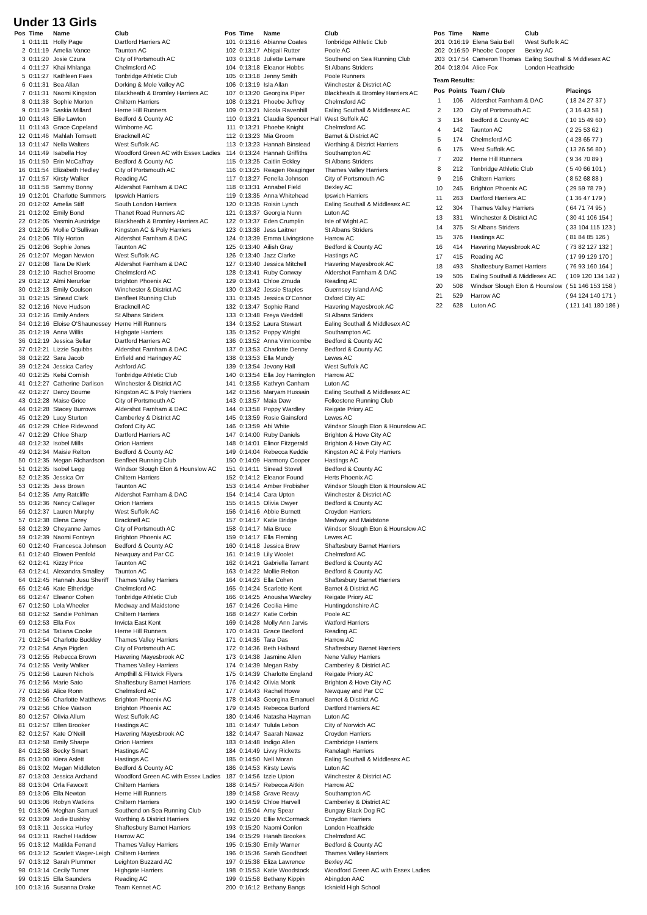Under 13 Girls
| Pos | Time | Name | Club |
| --- | --- | --- | --- |
| 1 | 0:11:11 | Holly Page | Dartford Harriers AC |
| 2 | 0:11:19 | Amelia Vance | Taunton AC |
| 3 | 0:11:20 | Josie Czura | City of Portsmouth AC |
| 4 | 0:11:27 | Khai Mhlanga | Chelmsford AC |
| 5 | 0:11:27 | Kathleen Faes | Tonbridge Athletic Club |
| 6 | 0:11:31 | Bea Allan | Dorking & Mole Valley AC |
| 7 | 0:11:31 | Naomi Kingston | Blackheath & Bromley Harriers AC |
| 8 | 0:11:38 | Sophie Morton | Chiltern Harriers |
| 9 | 0:11:39 | Saskia Millard | Herne Hill Runners |
| 10 | 0:11:43 | Ellie Lawton | Bedford & County AC |
| 11 | 0:11:43 | Grace Copeland | Wimborne AC |
| 12 | 0:11:46 | Mahlah Tomsett | Bracknell AC |
| 13 | 0:11:47 | Nella Walters | West Suffolk AC |
| 14 | 0:11:49 | Isabella Hoy | Woodford Green AC with Essex Ladies |
| 15 | 0:11:50 | Erin McCaffray | Bedford & County AC |
| 16 | 0:11:54 | Elizabeth Hedley | City of Portsmouth AC |
| 17 | 0:11:57 | Kirsty Walker | Reading AC |
| 18 | 0:11:58 | Sammy Bonny | Aldershot Farnham & DAC |
| 19 | 0:12:01 | Charlotte Summers | Ipswich Harriers |
| 20 | 0:12:02 | Amelia Stiff | South London Harriers |
| 21 | 0:12:02 | Emily Bond | Thanet Road Runners AC |
| 22 | 0:12:05 | Yasmin Austridge | Blackheath & Bromley Harriers AC |
| 23 | 0:12:05 | Mollie O'Sullivan | Kingston AC & Poly Harriers |
| 24 | 0:12:06 | Tilly Horton | Aldershot Farnham & DAC |
| 25 | 0:12:06 | Sophie Jones | Taunton AC |
| 26 | 0:12:07 | Megan Newton | West Suffolk AC |
| 27 | 0:12:08 | Tara De Klerk | Aldershot Farnham & DAC |
| 28 | 0:12:10 | Rachel Broome | Chelmsford AC |
| 29 | 0:12:12 | Almi Nerurkar | Brighton Phoenix AC |
| 30 | 0:12:13 | Emily Coulson | Winchester & District AC |
| 31 | 0:12:15 | Sinead Clark | Benfleet Running Club |
| 32 | 0:12:16 | Neve Hudson | Bracknell AC |
| 33 | 0:12:16 | Emily Anders | St Albans Striders |
| 34 | 0:12:16 | Eloise O'Shaunessey | Herne Hill Runners |
| 35 | 0:12:19 | Anna Willis | Highgate Harriers |
| 36 | 0:12:19 | Jessica Sellar | Dartford Harriers AC |
| 37 | 0:12:21 | Lizzie Squibbs | Aldershot Farnham & DAC |
| 38 | 0:12:22 | Sara Jacob | Enfield and Haringey AC |
| 39 | 0:12:24 | Jessica Carley | Ashford AC |
| 40 | 0:12:25 | Kelsi Cornish | Tonbridge Athletic Club |
| 41 | 0:12:27 | Catherine Darlison | Winchester & District AC |
| 42 | 0:12:27 | Darcy Bourne | Kingston AC & Poly Harriers |
| 43 | 0:12:28 | Maise Grice | City of Portsmouth AC |
| 44 | 0:12:28 | Stacey Burrows | Aldershot Farnham & DAC |
| 45 | 0:12:29 | Lucy Sturton | Camberley & District AC |
| 46 | 0:12:29 | Chloe Ridewood | Oxford City AC |
| 47 | 0:12:29 | Chloe Sharp | Dartford Harriers AC |
| 48 | 0:12:32 | Isobel Mills | Orion Harriers |
| 49 | 0:12:34 | Maisie Relton | Bedford & County AC |
| 50 | 0:12:35 | Megan Richardson | Benfleet Running Club |
| 51 | 0:12:35 | Isobel Legg | Windsor Slough Eton & Hounslow AC |
| 52 | 0:12:35 | Jessica Orr | Chiltern Harriers |
| 53 | 0:12:35 | Jess Brown | Taunton AC |
| 54 | 0:12:35 | Amy Ratcliffe | Aldershot Farnham & DAC |
| 55 | 0:12:36 | Nancy Callager | Orion Harriers |
| 56 | 0:12:37 | Lauren Murphy | West Suffolk AC |
| 57 | 0:12:38 | Elena Carey | Bracknell AC |
| 58 | 0:12:39 | Cheyanne James | City of Portsmouth AC |
| 59 | 0:12:39 | Naomi Fonteyn | Brighton Phoenix AC |
| 60 | 0:12:40 | Francesca Johnson | Bedford & County AC |
| 61 | 0:12:40 | Elowen Penfold | Newquay and Par CC |
| 62 | 0:12:41 | Kizzy Price | Taunton AC |
| 63 | 0:12:41 | Alexandra Smalley | Taunton AC |
| 64 | 0:12:45 | Hannah Jusu Sheriff | Thames Valley Harriers |
| 65 | 0:12:46 | Kate Etheridge | Chelmsford AC |
| 66 | 0:12:47 | Eleanor Cohen | Tonbridge Athletic Club |
| 67 | 0:12:50 | Lola Wheeler | Medway and Maidstone |
| 68 | 0:12:52 | Sandie Pohlman | Chiltern Harriers |
| 69 | 0:12:53 | Ella Fox | Invicta East Kent |
| 70 | 0:12:54 | Tatiana Cooke | Herne Hill Runners |
| 71 | 0:12:54 | Charlotte Buckley | Thames Valley Harriers |
| 72 | 0:12:54 | Anya Pigden | City of Portsmouth AC |
| 73 | 0:12:55 | Rebecca Brown | Havering Mayesbrook AC |
| 74 | 0:12:55 | Verity Walker | Thames Valley Harriers |
| 75 | 0:12:56 | Lauren Nichols | Ampthill & Flitwick Flyers |
| 76 | 0:12:56 | Marie Sato | Shaftesbury Barnet Harriers |
| 77 | 0:12:56 | Alice Ronn | Chelmsford AC |
| 78 | 0:12:56 | Charlotte Matthews | Brighton Phoenix AC |
| 79 | 0:12:56 | Chloe Watson | Brighton Phoenix AC |
| 80 | 0:12:57 | Olivia Allum | West Suffolk AC |
| 81 | 0:12:57 | Ellen Brooker | Hastings AC |
| 82 | 0:12:57 | Kate O'Neill | Havering Mayesbrook AC |
| 83 | 0:12:58 | Emily Sharpe | Orion Harriers |
| 84 | 0:12:58 | Becky Smart | Hastings AC |
| 85 | 0:13:00 | Kiera Aslett | Hastings AC |
| 86 | 0:13:02 | Megan Middleton | Bedford & County AC |
| 87 | 0:13:03 | Jessica Archand | Woodford Green AC with Essex Ladies |
| 88 | 0:13:04 | Orla Fawcett | Chiltern Harriers |
| 89 | 0:13:06 | Ella Newton | Herne Hill Runners |
| 90 | 0:13:06 | Robyn Watkins | Chiltern Harriers |
| 91 | 0:13:06 | Meghan Samuel | Southend on Sea Running Club |
| 92 | 0:13:09 | Jodie Bushby | Worthing & District Harriers |
| 93 | 0:13:11 | Jessica Hurley | Shaftesbury Barnet Harriers |
| 94 | 0:13:11 | Rachel Haddow | Harrow AC |
| 95 | 0:13:12 | Matilda Ferrand | Thames Valley Harriers |
| 96 | 0:13:12 | Scarlett Wager-Leigh | Chiltern Harriers |
| 97 | 0:13:12 | Sarah Plummer | Leighton Buzzard AC |
| 98 | 0:13:14 | Cecily Turner | Highgate Harriers |
| 99 | 0:13:15 | Ella Saunders | Reading AC |
| 100 | 0:13:16 | Susanna Drake | Team Kennet AC |
| Pos | Time | Name | Club |
| --- | --- | --- | --- |
| 101 | 0:13:16 | Abianne Coates | Tonbridge Athletic Club |
| 102 | 0:13:17 | Abigail Rutter | Poole AC |
| 103 | 0:13:18 | Juliette Lemare | Southend on Sea Running Club |
| 104 | 0:13:18 | Eleanor Hobbs | St Albans Striders |
| 105 | 0:13:18 | Jenny Smith | Poole Runners |
| 106 | 0:13:19 | Isla Allan | Winchester & District AC |
| 107 | 0:13:20 | Georgina Piper | Blackheath & Bromley Harriers AC |
| 108 | 0:13:21 | Phoebe Jeffrey | Chelmsford AC |
| 109 | 0:13:21 | Nicola Ravenhill | Ealing Southall & Middlesex AC |
| 110 | 0:13:21 | Claudia Spencer Hall | West Suffolk AC |
| 111 | 0:13:21 | Phoebe Knight | Chelmsford AC |
| 112 | 0:13:23 | Mia Groom | Barnet & District AC |
| 113 | 0:13:23 | Hannah Binstead | Worthing & District Harriers |
| 114 | 0:13:24 | Hannah Griffiths | Southampton AC |
| 115 | 0:13:25 | Caitlin Eckley | St Albans Striders |
| 116 | 0:13:25 | Reagen Reaginger | Thames Valley Harriers |
| 117 | 0:13:27 | Fenella Johnson | City of Portsmouth AC |
| 118 | 0:13:31 | Annabel Field | Bexley AC |
| 119 | 0:13:35 | Anna Whitehead | Ipswich Harriers |
| 120 | 0:13:35 | Roisin Lynch | Ealing Southall & Middlesex AC |
| 121 | 0:13:37 | Georgia Nunn | Luton AC |
| 122 | 0:13:37 | Eden Crumplin | Isle of Wight AC |
| 123 | 0:13:38 | Jess Laitner | St Albans Striders |
| 124 | 0:13:39 | Emma Livingstone | Harrow AC |
| 125 | 0:13:40 | Ailish Gray | Bedford & County AC |
| 126 | 0:13:40 | Jazz Clarke | Hastings AC |
| 127 | 0:13:40 | Jessica Mitchell | Havering Mayesbrook AC |
| 128 | 0:13:41 | Ruby Conway | Aldershot Farnham & DAC |
| 129 | 0:13:41 | Chloe Zmuda | Reading AC |
| 130 | 0:13:42 | Jessie Staples | Guernsey Island AAC |
| 131 | 0:13:45 | Jessica O'Connor | Oxford City AC |
| 132 | 0:13:47 | Sophie Rand | Havering Mayesbrook AC |
| 133 | 0:13:48 | Freya Weddell | St Albans Striders |
| 134 | 0:13:52 | Laura Stewart | Ealing Southall & Middlesex AC |
| 135 | 0:13:52 | Poppy Wright | Southampton AC |
| 136 | 0:13:52 | Anna Vinnicombe | Bedford & County AC |
| 137 | 0:13:53 | Charlotte Denny | Bedford & County AC |
| 138 | 0:13:53 | Ella Mundy | Lewes AC |
| 139 | 0:13:54 | Jevony Hall | West Suffolk AC |
| 140 | 0:13:54 | Ella Joy Harrington | Harrow AC |
| 141 | 0:13:55 | Kathryn Canham | Luton AC |
| 142 | 0:13:56 | Maryam Hussain | Ealing Southall & Middlesex AC |
| 143 | 0:13:57 | Maia Daw | Folkestone Running Club |
| 144 | 0:13:58 | Poppy Wardley | Reigate Priory AC |
| 145 | 0:13:59 | Rosie Gainsford | Lewes AC |
| 146 | 0:13:59 | Abi White | Windsor Slough Eton & Hounslow AC |
| 147 | 0:14:00 | Ruby Daniels | Brighton & Hove City AC |
| 148 | 0:14:01 | Elinor Fitzgerald | Brighton & Hove City AC |
| 149 | 0:14:04 | Rebecca Keddie | Kingston AC & Poly Harriers |
| 150 | 0:14:09 | Harmony Cooper | Hastings AC |
| 151 | 0:14:11 | Sinead Stovell | Bedford & County AC |
| 152 | 0:14:12 | Eleanor Found | Herts Phoenix AC |
| 153 | 0:14:14 | Amber Frobisher | Windsor Slough Eton & Hounslow AC |
| 154 | 0:14:14 | Cara Upton | Winchester & District AC |
| 155 | 0:14:15 | Olivia Dwyer | Bedford & County AC |
| 156 | 0:14:16 | Abbie Burnett | Croydon Harriers |
| 157 | 0:14:17 | Katie Bridge | Medway and Maidstone |
| 158 | 0:14:17 | Mia Bruce | Windsor Slough Eton & Hounslow AC |
| 159 | 0:14:17 | Ella Fleming | Lewes AC |
| 160 | 0:14:18 | Jessica Brew | Shaftesbury Barnet Harriers |
| 161 | 0:14:19 | Lily Woolet | Chelmsford AC |
| 162 | 0:14:21 | Gabriella Tarrant | Bedford & County AC |
| 163 | 0:14:22 | Mollie Relton | Bedford & County AC |
| 164 | 0:14:23 | Ella Cohen | Shaftesbury Barnet Harriers |
| 165 | 0:14:24 | Scarlette Kent | Barnet & District AC |
| 166 | 0:14:25 | Anousha Wardley | Reigate Priory AC |
| 167 | 0:14:26 | Cecilia Hime | Huntingdonshire AC |
| 168 | 0:14:27 | Katie Corbin | Poole AC |
| 169 | 0:14:28 | Molly Ann Jarvis | Watford Harriers |
| 170 | 0:14:31 | Grace Bedford | Reading AC |
| 171 | 0:14:35 | Tara Das | Harrow AC |
| 172 | 0:14:36 | Beth Halbard | Shaftesbury Barnet Harriers |
| 173 | 0:14:38 | Jasmine Allen | Nene Valley Harriers |
| 174 | 0:14:39 | Megan Raby | Camberley & District AC |
| 175 | 0:14:39 | Charlotte England | Reigate Priory AC |
| 176 | 0:14:42 | Olivia Monk | Brighton & Hove City AC |
| 177 | 0:14:43 | Rachel Howe | Newquay and Par CC |
| 178 | 0:14:43 | Georgina Emanuel | Barnet & District AC |
| 179 | 0:14:45 | Rebecca Burford | Dartford Harriers AC |
| 180 | 0:14:46 | Natasha Hayman | Luton AC |
| 181 | 0:14:47 | Tulula Lebon | City of Norwich AC |
| 182 | 0:14:47 | Saarah Nawaz | Croydon Harriers |
| 183 | 0:14:48 | Indigo Allen | Cambridge Harriers |
| 184 | 0:14:49 | Livvy Ricketts | Ranelagh Harriers |
| 185 | 0:14:50 | Nell Moran | Ealing Southall & Middlesex AC |
| 186 | 0:14:53 | Kirsty Lewis | Luton AC |
| 187 | 0:14:56 | Izzie Upton | Winchester & District AC |
| 188 | 0:14:57 | Rebecca Aitkin | Harrow AC |
| 189 | 0:14:58 | Grave Reavy | Southampton AC |
| 190 | 0:14:59 | Chloe Harvell | Camberley & District AC |
| 191 | 0:15:04 | Amy Spear | Bungay Black Dog RC |
| 192 | 0:15:20 | Ellie McCormack | Croydon Harriers |
| 193 | 0:15:20 | Naomi Conlon | London Heathside |
| 194 | 0:15:29 | Hanah Brookes | Chelmsford AC |
| 195 | 0:15:30 | Emily Warner | Bedford & County AC |
| 196 | 0:15:36 | Sarah Goodhart | Thames Valley Harriers |
| 197 | 0:15:38 | Eliza Lawrence | Bexley AC |
| 198 | 0:15:53 | Katie Woodstock | Woodford Green AC with Essex Ladies |
| 199 | 0:15:58 | Bethany Kippin | Abingdon AAC |
| 200 | 0:16:12 | Bethany Bangs | Icknield High School |
| Pos | Time | Name | Club |
| --- | --- | --- | --- |
| 201 | 0:16:19 | Elena Saiu Bell | West Suffolk AC |
| 202 | 0:16:50 | Pheobe Cooper | Bexley AC |
| 203 | 0:17:54 | Cameron Thomas | Ealing Southall & Middlesex AC |
| 204 | 0:18:04 | Alice Fox | London Heathside |
Team Results:
| Pos | Points | Team / Club | Placings |
| --- | --- | --- | --- |
| 1 | 106 | Aldershot Farnham & DAC | ( 18 24 27 37 ) |
| 2 | 120 | City of Portsmouth AC | ( 3 16 43 58 ) |
| 3 | 134 | Bedford & County AC | ( 10 15 49 60 ) |
| 4 | 142 | Taunton AC | ( 2 25 53 62 ) |
| 5 | 174 | Chelmsford AC | ( 4 28 65 77 ) |
| 6 | 175 | West Suffolk AC | ( 13 26 56 80 ) |
| 7 | 202 | Herne Hill Runners | ( 9 34 70 89 ) |
| 8 | 212 | Tonbridge Athletic Club | ( 5 40 66 101 ) |
| 9 | 216 | Chiltern Harriers | ( 8 52 68 88 ) |
| 10 | 245 | Brighton Phoenix AC | ( 29 59 78 79 ) |
| 11 | 263 | Dartford Harriers AC | ( 1 36 47 179 ) |
| 12 | 304 | Thames Valley Harriers | ( 64 71 74 95 ) |
| 13 | 331 | Winchester & District AC | ( 30 41 106 154 ) |
| 14 | 375 | St Albans Striders | ( 33 104 115 123 ) |
| 15 | 376 | Hastings AC | ( 81 84 85 126 ) |
| 16 | 414 | Havering Mayesbrook AC | ( 73 82 127 132 ) |
| 17 | 415 | Reading AC | ( 17 99 129 170 ) |
| 18 | 493 | Shaftesbury Barnet Harriers | ( 76 93 160 164 ) |
| 19 | 505 | Ealing Southall & Middlesex AC | ( 109 120 134 142 ) |
| 20 | 508 | Windsor Slough Eton & Hounslow | ( 51 146 153 158 ) |
| 21 | 529 | Harrow AC | ( 94 124 140 171 ) |
| 22 | 628 | Luton AC | ( 121 141 180 186 ) |